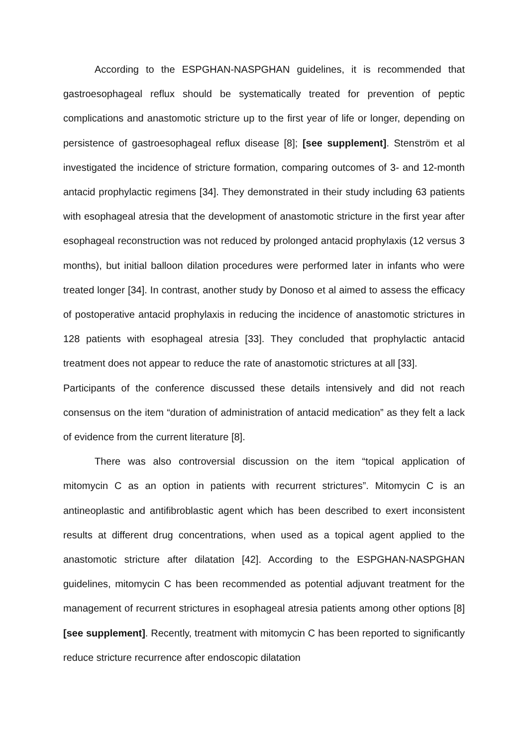According to the ESPGHAN-NASPGHAN guidelines, it is recommended that gastroesophageal reflux should be systematically treated for prevention of peptic complications and anastomotic stricture up to the first year of life or longer, depending on persistence of gastroesophageal reflux disease [8]; [see supplement]. Stenström et al investigated the incidence of stricture formation, comparing outcomes of 3- and 12-month antacid prophylactic regimens [34]. They demonstrated in their study including 63 patients with esophageal atresia that the development of anastomotic stricture in the first year after esophageal reconstruction was not reduced by prolonged antacid prophylaxis (12 versus 3 months), but initial balloon dilation procedures were performed later in infants who were treated longer [34]. In contrast, another study by Donoso et al aimed to assess the efficacy of postoperative antacid prophylaxis in reducing the incidence of anastomotic strictures in 128 patients with esophageal atresia [33]. They concluded that prophylactic antacid treatment does not appear to reduce the rate of anastomotic strictures at all [33].
Participants of the conference discussed these details intensively and did not reach consensus on the item “duration of administration of antacid medication” as they felt a lack of evidence from the current literature [8].
There was also controversial discussion on the item “topical application of mitomycin C as an option in patients with recurrent strictures”. Mitomycin C is an antineoplastic and antifibroblastic agent which has been described to exert inconsistent results at different drug concentrations, when used as a topical agent applied to the anastomotic stricture after dilatation [42]. According to the ESPGHAN-NASPGHAN guidelines, mitomycin C has been recommended as potential adjuvant treatment for the management of recurrent strictures in esophageal atresia patients among other options [8] [see supplement]. Recently, treatment with mitomycin C has been reported to significantly reduce stricture recurrence after endoscopic dilatation